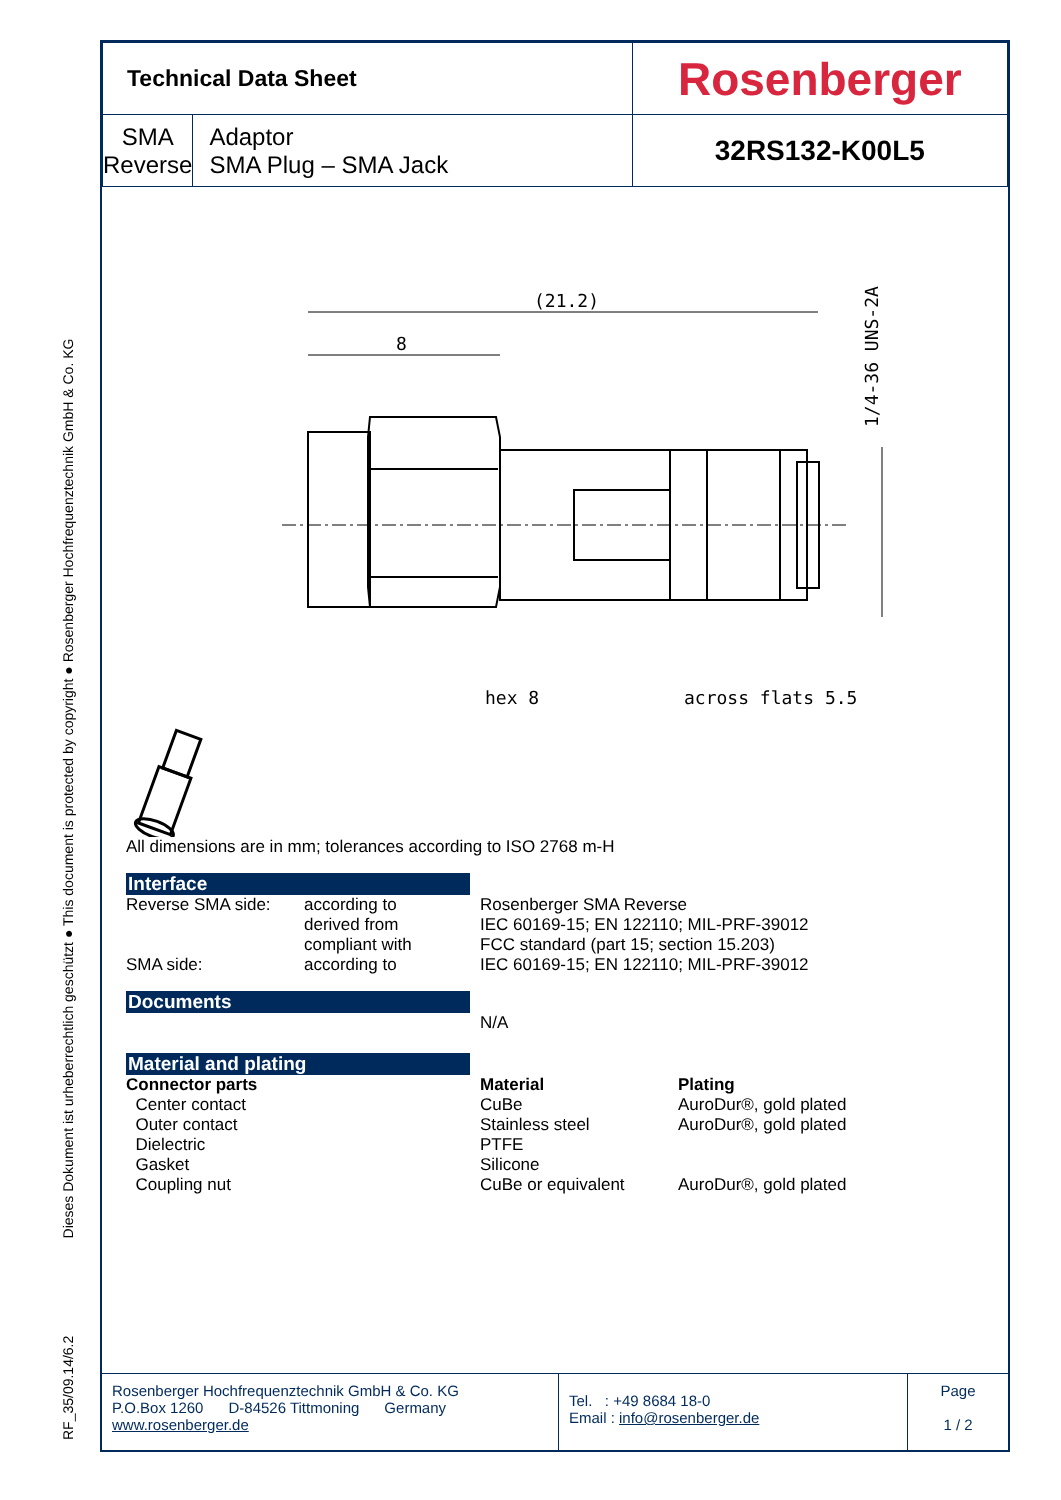RF_35/09.14/6.2 Dieses Dokument ist urheberrechtlich geschützt ● This document is protected by copyright ● Rosenberger Hochfrequenztechnik GmbH & Co. KG
| Technical Data Sheet | | Rosenberger |
| SMA Reverse | Adaptor SMA Plug – SMA Jack | 32RS132-K00L5 |
(21.2)
8
hex 8
across flats 5.5
1/4-36 UNS-2A
All dimensions are in mm; tolerances according to ISO 2768 m-H
Interface
| Reverse SMA side: | according to derived from compliant with | Rosenberger SMA Reverse IEC 60169-15; EN 122110; MIL-PRF-39012 FCC standard (part 15; section 15.203) |
| SMA side: | according to | IEC 60169-15; EN 122110; MIL-PRF-39012 |
Documents
N/A
Material and plating
| Connector parts | Material | Plating |
| Center contact | CuBe | AuroDur®, gold plated |
| Outer contact | Stainless steel | AuroDur®, gold plated |
| Dielectric | PTFE | |
| Gasket | Silicone | |
| Coupling nut | CuBe or equivalent | AuroDur®, gold plated |
Rosenberger Hochfrequenztechnik GmbH & Co. KG
P.O.Box 1260 D-84526 Tittmoning Germany
www.rosenberger.de
Tel. : +49 8684 18-0
Email : info@rosenberger.de
Page
1 / 2